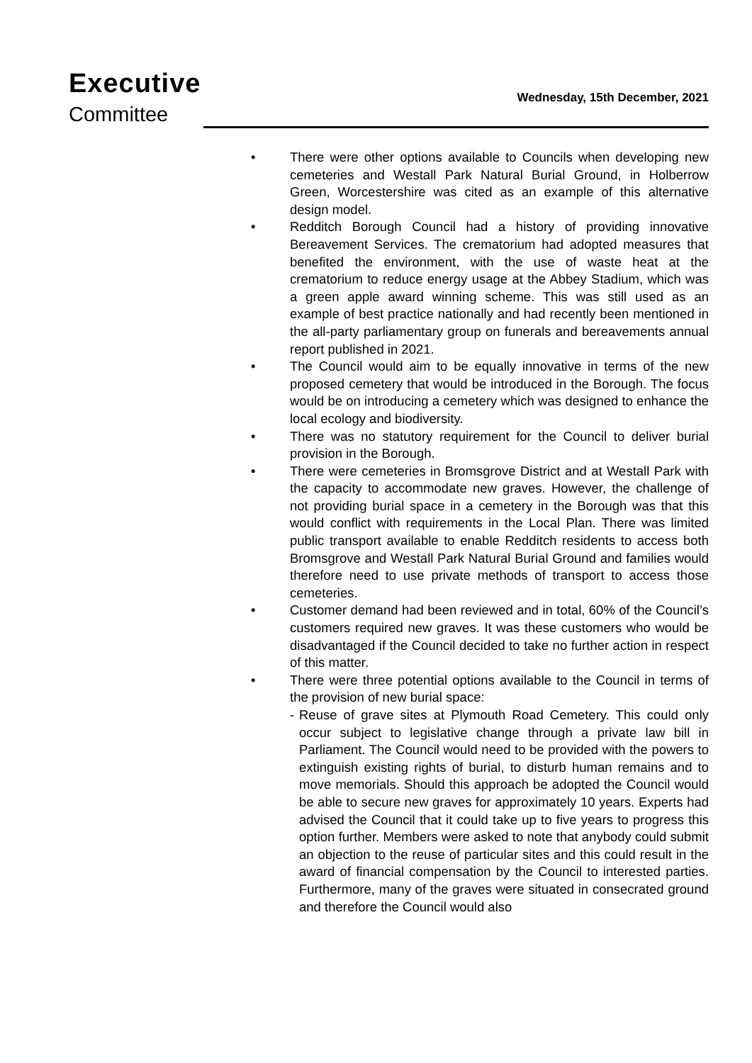Executive
Committee
Wednesday, 15th December, 2021
• There were other options available to Councils when developing new cemeteries and Westall Park Natural Burial Ground, in Holberrow Green, Worcestershire was cited as an example of this alternative design model.
• Redditch Borough Council had a history of providing innovative Bereavement Services. The crematorium had adopted measures that benefited the environment, with the use of waste heat at the crematorium to reduce energy usage at the Abbey Stadium, which was a green apple award winning scheme. This was still used as an example of best practice nationally and had recently been mentioned in the all-party parliamentary group on funerals and bereavements annual report published in 2021.
• The Council would aim to be equally innovative in terms of the new proposed cemetery that would be introduced in the Borough. The focus would be on introducing a cemetery which was designed to enhance the local ecology and biodiversity.
• There was no statutory requirement for the Council to deliver burial provision in the Borough.
• There were cemeteries in Bromsgrove District and at Westall Park with the capacity to accommodate new graves. However, the challenge of not providing burial space in a cemetery in the Borough was that this would conflict with requirements in the Local Plan. There was limited public transport available to enable Redditch residents to access both Bromsgrove and Westall Park Natural Burial Ground and families would therefore need to use private methods of transport to access those cemeteries.
• Customer demand had been reviewed and in total, 60% of the Council’s customers required new graves. It was these customers who would be disadvantaged if the Council decided to take no further action in respect of this matter.
• There were three potential options available to the Council in terms of the provision of new burial space:
- Reuse of grave sites at Plymouth Road Cemetery. This could only occur subject to legislative change through a private law bill in Parliament. The Council would need to be provided with the powers to extinguish existing rights of burial, to disturb human remains and to move memorials. Should this approach be adopted the Council would be able to secure new graves for approximately 10 years. Experts had advised the Council that it could take up to five years to progress this option further. Members were asked to note that anybody could submit an objection to the reuse of particular sites and this could result in the award of financial compensation by the Council to interested parties. Furthermore, many of the graves were situated in consecrated ground and therefore the Council would also